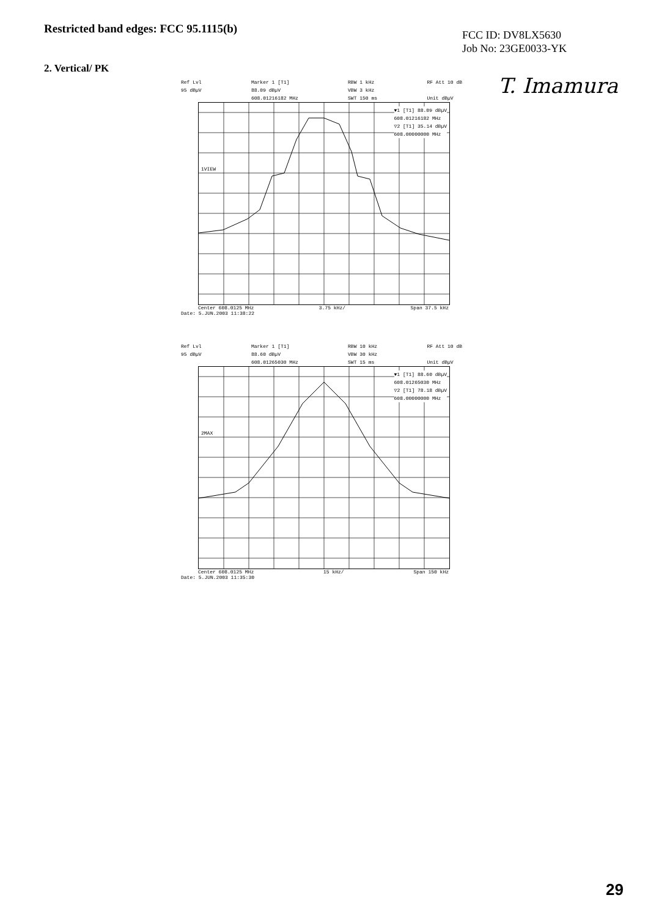Restricted band edges: FCC 95.1115(b)
FCC ID: DV8LX5630
Job No: 23GE0033-YK
2. Vertical/ PK
T. Imamura
Ref Lvl
95 dBµV Marker 1 [T1]
88.09 dBµV
608.01216182 MHz RBW 1 kHz
VBW 3 kHz
SWT 150 ms RF Att 10 dB
Unit dBµV
▼1 [T1] 88.09 dBµV
608.01216182 MHz
▽2 [T1] 35.14 dBµV
608.00000000 MHz
1VIEW
Center 608.0125 MHz 3.75 kHz/ Span 37.5 kHz
Date: 5.JUN.2003 11:38:22
Ref Lvl
95 dBµV Marker 1 [T1]
88.60 dBµV
608.01265030 MHz RBW 10 kHz
VBW 30 kHz
SWT 15 ms RF Att 10 dB
Unit dBµV
▼1 [T1] 88.60 dBµV
608.01265030 MHz
▽2 [T1] 78.18 dBµV
608.00000000 MHz
2MAX
Center 608.0125 MHz 15 kHz/ Span 150 kHz
Date: 5.JUN.2003 11:35:30
29